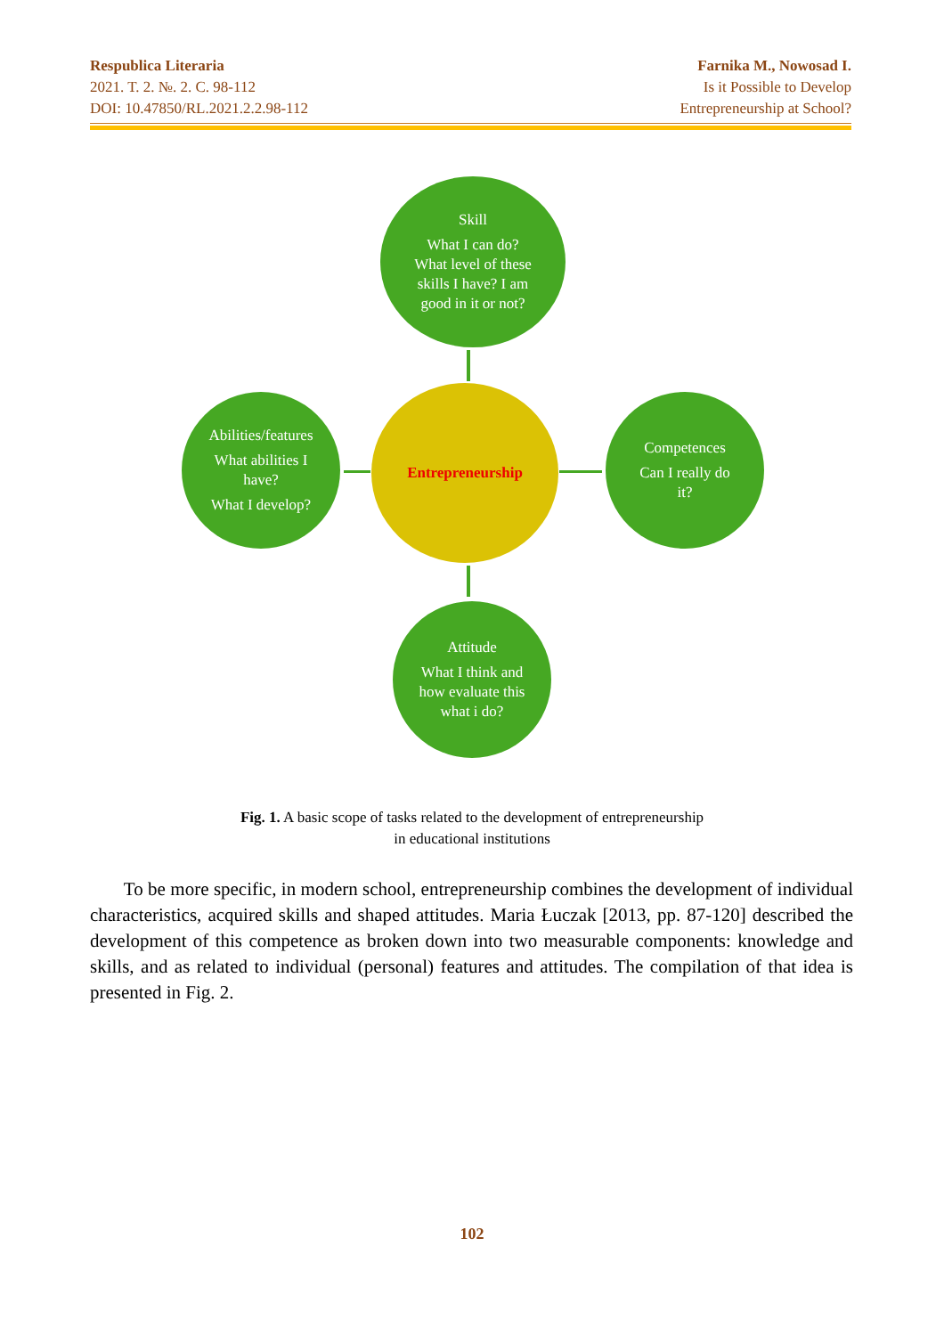Respublica Literaria
2021. T. 2. №. 2. C. 98-112
DOI: 10.47850/RL.2021.2.2.98-112
Farnika M., Nowosad I.
Is it Possible to Develop
Entrepreneurship at School?
Skill
What I can do?
What level of these
skills I have? I am
good in it or not?
Entrepreneurship
Abilities/features
What abilities I
have?
What I develop?
Competences
Can I really do
it?
Attitude
What I think and
how evaluate this
what i do?
Fig. 1. A basic scope of tasks related to the development of entrepreneurship
in educational institutions
To be more specific, in modern school, entrepreneurship combines the development of individual characteristics, acquired skills and shaped attitudes. Maria Łuczak [2013, pp. 87-120] described the development of this competence as broken down into two measurable components: knowledge and skills, and as related to individual (personal) features and attitudes. The compilation of that idea is presented in Fig. 2.
102